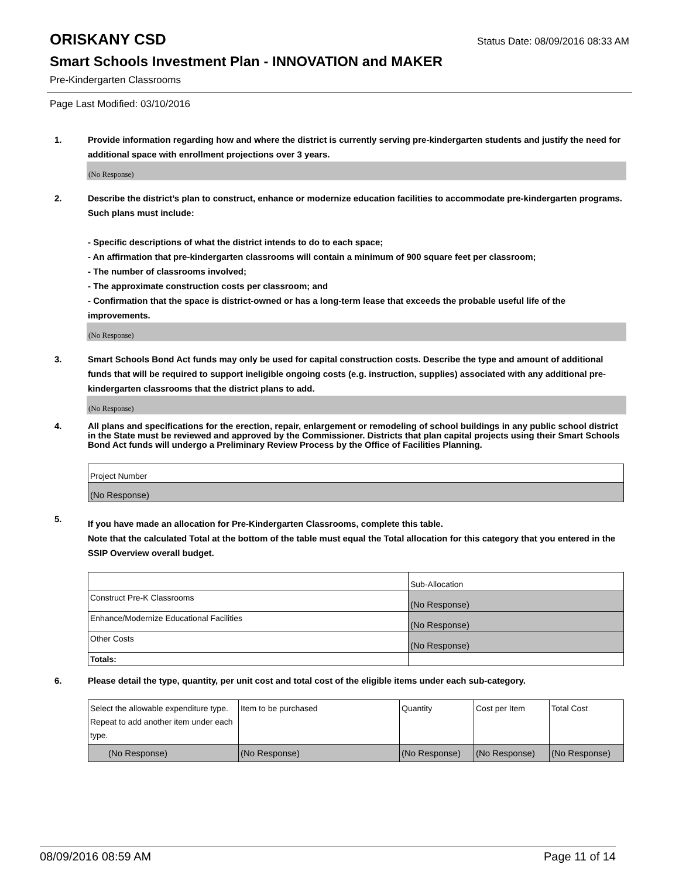ORISKANY CSD
Status Date: 08/09/2016 08:33 AM
Smart Schools Investment Plan - INNOVATION and MAKER
Pre-Kindergarten Classrooms
Page Last Modified: 03/10/2016
1. Provide information regarding how and where the district is currently serving pre-kindergarten students and justify the need for additional space with enrollment projections over 3 years.
(No Response)
2. Describe the district’s plan to construct, enhance or modernize education facilities to accommodate pre-kindergarten programs. Such plans must include:
- Specific descriptions of what the district intends to do to each space;
- An affirmation that pre-kindergarten classrooms will contain a minimum of 900 square feet per classroom;
- The number of classrooms involved;
- The approximate construction costs per classroom; and
- Confirmation that the space is district-owned or has a long-term lease that exceeds the probable useful life of the improvements.
(No Response)
3. Smart Schools Bond Act funds may only be used for capital construction costs. Describe the type and amount of additional funds that will be required to support ineligible ongoing costs (e.g. instruction, supplies) associated with any additional pre-kindergarten classrooms that the district plans to add.
(No Response)
4. All plans and specifications for the erection, repair, enlargement or remodeling of school buildings in any public school district in the State must be reviewed and approved by the Commissioner. Districts that plan capital projects using their Smart Schools Bond Act funds will undergo a Preliminary Review Process by the Office of Facilities Planning.
| Project Number |
| (No Response) |
5.
If you have made an allocation for Pre-Kindergarten Classrooms, complete this table.
Note that the calculated Total at the bottom of the table must equal the Total allocation for this category that you entered in the SSIP Overview overall budget.
| | Sub-Allocation |
| Construct Pre-K Classrooms | (No Response) |
| Enhance/Modernize Educational Facilities | (No Response) |
| Other Costs | (No Response) |
| Totals: | |
6. Please detail the type, quantity, per unit cost and total cost of the eligible items under each sub-category.
| Select the allowable expenditure type. Repeat to add another item under each type. | Item to be purchased | Quantity | Cost per Item | Total Cost |
| (No Response) | (No Response) | (No Response) | (No Response) | (No Response) |
08/09/2016 08:59 AM Page 11 of 14